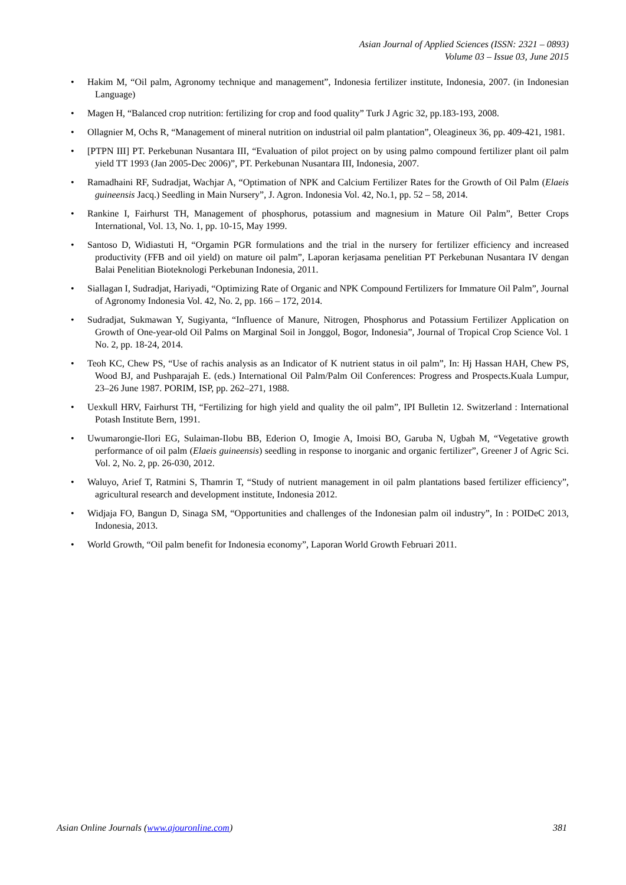Asian Journal of Applied Sciences (ISSN: 2321 – 0893)
Volume 03 – Issue 03, June 2015
Hakim M, “Oil palm, Agronomy technique and management”, Indonesia fertilizer institute, Indonesia, 2007. (in Indonesian Language)
Magen H, “Balanced crop nutrition: fertilizing for crop and food quality” Turk J Agric 32, pp.183-193, 2008.
Ollagnier M, Ochs R, “Management of mineral nutrition on industrial oil palm plantation”, Oleagineux 36, pp. 409-421, 1981.
[PTPN III] PT. Perkebunan Nusantara III, “Evaluation of pilot project on by using palmo compound fertilizer plant oil palm yield TT 1993 (Jan 2005-Dec 2006)”, PT. Perkebunan Nusantara III, Indonesia, 2007.
Ramadhaini RF, Sudradjat, Wachjar A, “Optimation of NPK and Calcium Fertilizer Rates for the Growth of Oil Palm (Elaeis guineensis Jacq.) Seedling in Main Nursery”, J. Agron. Indonesia Vol. 42, No.1, pp. 52 – 58, 2014.
Rankine I, Fairhurst TH, Management of phosphorus, potassium and magnesium in Mature Oil Palm”, Better Crops International, Vol. 13, No. 1, pp. 10-15, May 1999.
Santoso D, Widiastuti H, “Orgamin PGR formulations and the trial in the nursery for fertilizer efficiency and increased productivity (FFB and oil yield) on mature oil palm”, Laporan kerjasama penelitian PT Perkebunan Nusantara IV dengan Balai Penelitian Bioteknologi Perkebunan Indonesia, 2011.
Siallagan I, Sudradjat, Hariyadi, “Optimizing Rate of Organic and NPK Compound Fertilizers for Immature Oil Palm”, Journal of Agronomy Indonesia Vol. 42, No. 2, pp. 166 – 172, 2014.
Sudradjat, Sukmawan Y, Sugiyanta, “Influence of Manure, Nitrogen, Phosphorus and Potassium Fertilizer Application on Growth of One-year-old Oil Palms on Marginal Soil in Jonggol, Bogor, Indonesia”, Journal of Tropical Crop Science Vol. 1 No. 2, pp. 18-24, 2014.
Teoh KC, Chew PS, “Use of rachis analysis as an Indicator of K nutrient status in oil palm”, In: Hj Hassan HAH, Chew PS, Wood BJ, and Pushparajah E. (eds.) International Oil Palm/Palm Oil Conferences: Progress and Prospects.Kuala Lumpur, 23–26 June 1987. PORIM, ISP, pp. 262–271, 1988.
Uexkull HRV, Fairhurst TH, “Fertilizing for high yield and quality the oil palm”, IPI Bulletin 12. Switzerland : International Potash Institute Bern, 1991.
Uwumarongie-Ilori EG, Sulaiman-Ilobu BB, Ederion O, Imogie A, Imoisi BO, Garuba N, Ugbah M, “Vegetative growth performance of oil palm (Elaeis guineensis) seedling in response to inorganic and organic fertilizer”, Greener J of Agric Sci. Vol. 2, No. 2, pp. 26-030, 2012.
Waluyo, Arief T, Ratmini S, Thamrin T, “Study of nutrient management in oil palm plantations based fertilizer efficiency”, agricultural research and development institute, Indonesia 2012.
Widjaja FO, Bangun D, Sinaga SM, “Opportunities and challenges of the Indonesian palm oil industry”, In : POIDeC 2013, Indonesia, 2013.
World Growth, “Oil palm benefit for Indonesia economy”, Laporan World Growth Februari 2011.
Asian Online Journals (www.ajouronline.com) 381